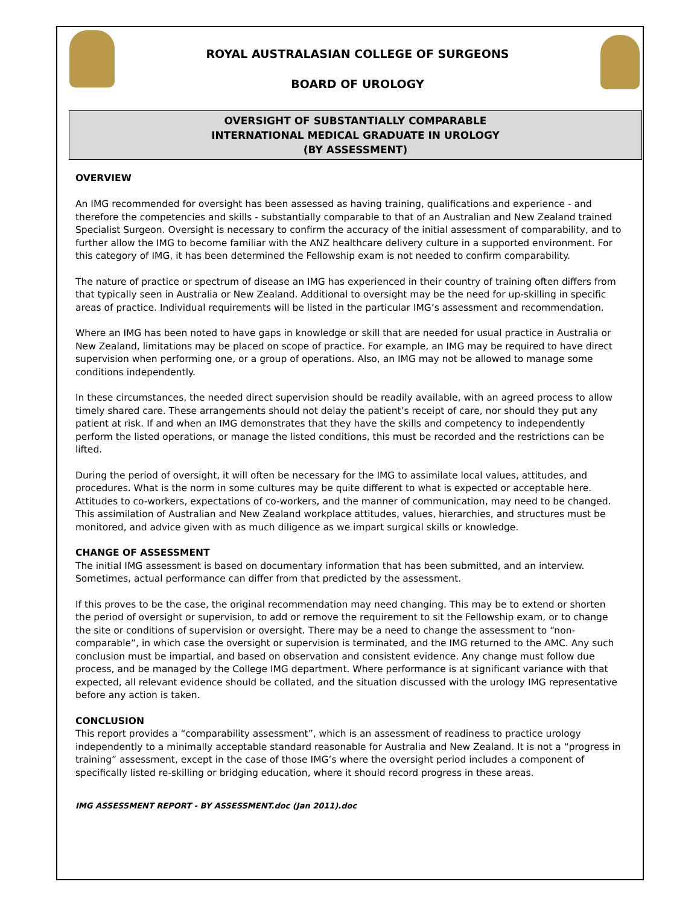ROYAL AUSTRALASIAN COLLEGE OF SURGEONS
BOARD OF UROLOGY
OVERSIGHT OF SUBSTANTIALLY COMPARABLE
INTERNATIONAL MEDICAL GRADUATE IN UROLOGY
(BY ASSESSMENT)
OVERVIEW
An IMG recommended for oversight has been assessed as having training, qualifications and experience - and therefore the competencies and skills - substantially comparable to that of an Australian and New Zealand trained Specialist Surgeon. Oversight is necessary to confirm the accuracy of the initial assessment of comparability, and to further allow the IMG to become familiar with the ANZ healthcare delivery culture in a supported environment. For this category of IMG, it has been determined the Fellowship exam is not needed to confirm comparability.
The nature of practice or spectrum of disease an IMG has experienced in their country of training often differs from that typically seen in Australia or New Zealand. Additional to oversight may be the need for up-skilling in specific areas of practice. Individual requirements will be listed in the particular IMG’s assessment and recommendation.
Where an IMG has been noted to have gaps in knowledge or skill that are needed for usual practice in Australia or New Zealand, limitations may be placed on scope of practice. For example, an IMG may be required to have direct supervision when performing one, or a group of operations. Also, an IMG may not be allowed to manage some conditions independently.
In these circumstances, the needed direct supervision should be readily available, with an agreed process to allow timely shared care. These arrangements should not delay the patient’s receipt of care, nor should they put any patient at risk. If and when an IMG demonstrates that they have the skills and competency to independently perform the listed operations, or manage the listed conditions, this must be recorded and the restrictions can be lifted.
During the period of oversight, it will often be necessary for the IMG to assimilate local values, attitudes, and procedures. What is the norm in some cultures may be quite different to what is expected or acceptable here. Attitudes to co-workers, expectations of co-workers, and the manner of communication, may need to be changed. This assimilation of Australian and New Zealand workplace attitudes, values, hierarchies, and structures must be monitored, and advice given with as much diligence as we impart surgical skills or knowledge.
CHANGE OF ASSESSMENT
The initial IMG assessment is based on documentary information that has been submitted, and an interview. Sometimes, actual performance can differ from that predicted by the assessment.
If this proves to be the case, the original recommendation may need changing. This may be to extend or shorten the period of oversight or supervision, to add or remove the requirement to sit the Fellowship exam, or to change the site or conditions of supervision or oversight. There may be a need to change the assessment to “non-comparable”, in which case the oversight or supervision is terminated, and the IMG returned to the AMC. Any such conclusion must be impartial, and based on observation and consistent evidence. Any change must follow due process, and be managed by the College IMG department. Where performance is at significant variance with that expected, all relevant evidence should be collated, and the situation discussed with the urology IMG representative before any action is taken.
CONCLUSION
This report provides a “comparability assessment”, which is an assessment of readiness to practice urology independently to a minimally acceptable standard reasonable for Australia and New Zealand. It is not a “progress in training” assessment, except in the case of those IMG’s where the oversight period includes a component of specifically listed re-skilling or bridging education, where it should record progress in these areas.
IMG ASSESSMENT REPORT - BY ASSESSMENT.doc (Jan 2011).doc